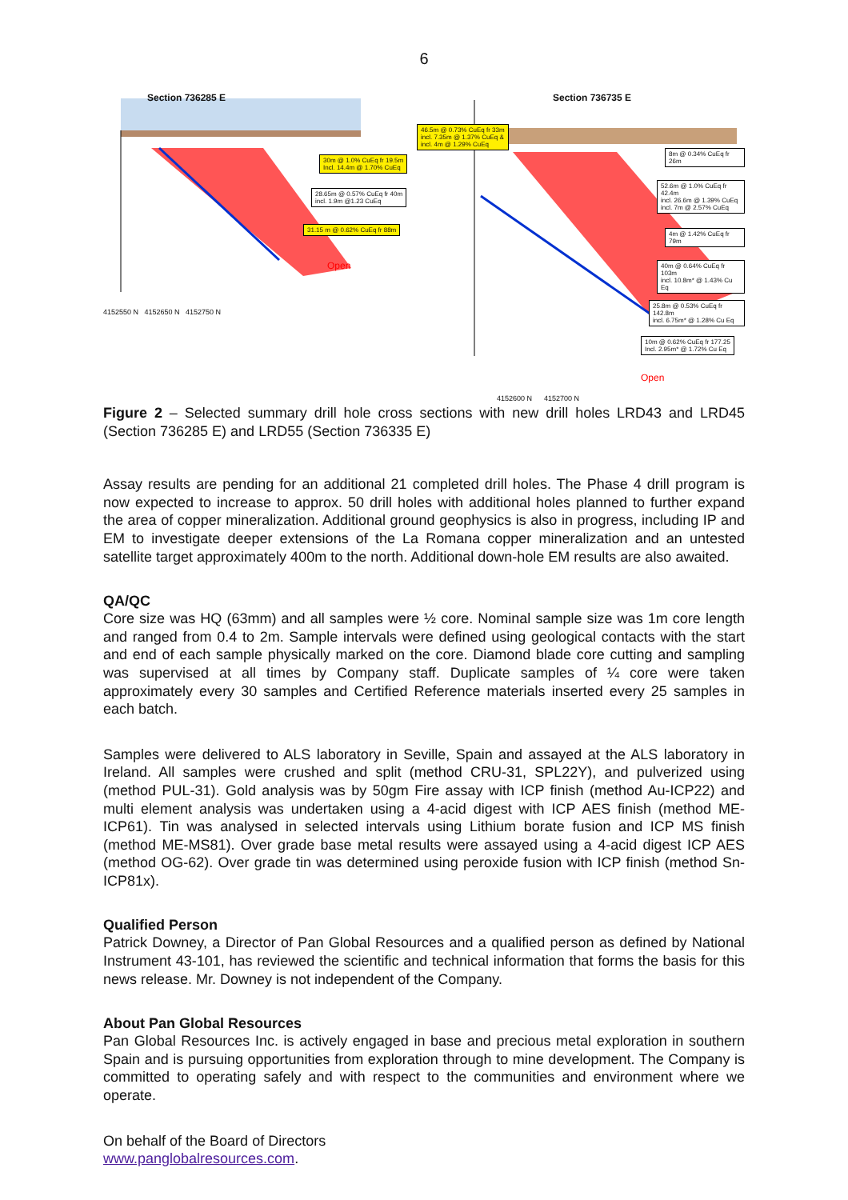6
Section 736285 E
30m @ 1.0% CuEq fr 19.5m
Incl. 14.4m @ 1.70% CuEq
28.65m @ 0.57% CuEq fr 40m
incl. 1.9m @1.23 CuEq
31.15 m @ 0.62% CuEq fr 88m
Open
4152550 N 4152650 N 4152750 N
Section 736735 E
46.5m @ 0.73% CuEq fr 33m
incl. 7.35m @ 1.37% CuEq &
incl. 4m @ 1.29% CuEq
8m @ 0.34% CuEq fr 26m
52.6m @ 1.0% CuEq fr 42.4m
incl. 26.6m @ 1.39% CuEq
incl. 7m @ 2.57% CuEq
4m @ 1.42% CuEq fr 79m
40m @ 0.64% CuEq fr 103m
incl. 10.8m* @ 1.43% Cu Eq
25.8m @ 0.53% CuEq fr 142.8m
incl. 6.75m* @ 1.28% Cu Eq
10m @ 0.62% CuEq fr 177.25
Incl. 2.95m* @ 1.72% Cu Eq
Open
4152600 N 4152700 N
Figure 2 – Selected summary drill hole cross sections with new drill holes LRD43 and LRD45 (Section 736285 E) and LRD55 (Section 736335 E)
Assay results are pending for an additional 21 completed drill holes. The Phase 4 drill program is now expected to increase to approx. 50 drill holes with additional holes planned to further expand the area of copper mineralization. Additional ground geophysics is also in progress, including IP and EM to investigate deeper extensions of the La Romana copper mineralization and an untested satellite target approximately 400m to the north. Additional down-hole EM results are also awaited.
QA/QC
Core size was HQ (63mm) and all samples were ½ core. Nominal sample size was 1m core length and ranged from 0.4 to 2m. Sample intervals were defined using geological contacts with the start and end of each sample physically marked on the core. Diamond blade core cutting and sampling was supervised at all times by Company staff. Duplicate samples of ¼ core were taken approximately every 30 samples and Certified Reference materials inserted every 25 samples in each batch.
Samples were delivered to ALS laboratory in Seville, Spain and assayed at the ALS laboratory in Ireland. All samples were crushed and split (method CRU-31, SPL22Y), and pulverized using (method PUL-31). Gold analysis was by 50gm Fire assay with ICP finish (method Au-ICP22) and multi element analysis was undertaken using a 4-acid digest with ICP AES finish (method ME-ICP61). Tin was analysed in selected intervals using Lithium borate fusion and ICP MS finish (method ME-MS81). Over grade base metal results were assayed using a 4-acid digest ICP AES (method OG-62). Over grade tin was determined using peroxide fusion with ICP finish (method Sn-ICP81x).
Qualified Person
Patrick Downey, a Director of Pan Global Resources and a qualified person as defined by National Instrument 43-101, has reviewed the scientific and technical information that forms the basis for this news release. Mr. Downey is not independent of the Company.
About Pan Global Resources
Pan Global Resources Inc. is actively engaged in base and precious metal exploration in southern Spain and is pursuing opportunities from exploration through to mine development. The Company is committed to operating safely and with respect to the communities and environment where we operate.
On behalf of the Board of Directors
www.panglobalresources.com.